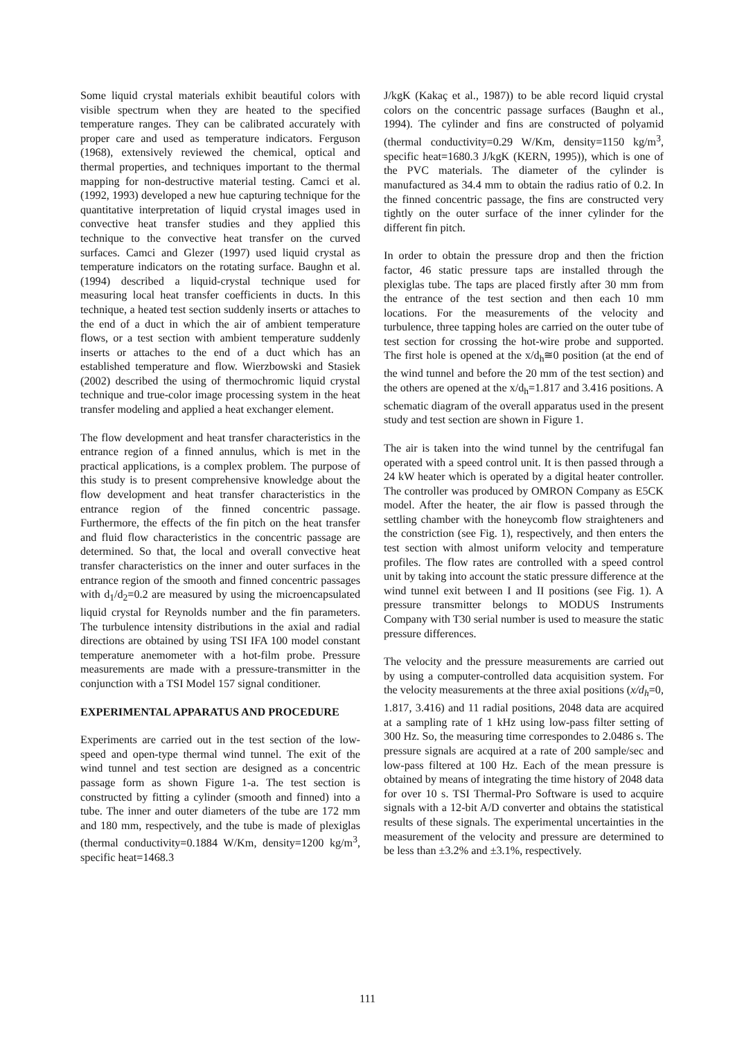Some liquid crystal materials exhibit beautiful colors with visible spectrum when they are heated to the specified temperature ranges. They can be calibrated accurately with proper care and used as temperature indicators. Ferguson (1968), extensively reviewed the chemical, optical and thermal properties, and techniques important to the thermal mapping for non-destructive material testing. Camci et al. (1992, 1993) developed a new hue capturing technique for the quantitative interpretation of liquid crystal images used in convective heat transfer studies and they applied this technique to the convective heat transfer on the curved surfaces. Camci and Glezer (1997) used liquid crystal as temperature indicators on the rotating surface. Baughn et al. (1994) described a liquid-crystal technique used for measuring local heat transfer coefficients in ducts. In this technique, a heated test section suddenly inserts or attaches to the end of a duct in which the air of ambient temperature flows, or a test section with ambient temperature suddenly inserts or attaches to the end of a duct which has an established temperature and flow. Wierzbowski and Stasiek (2002) described the using of thermochromic liquid crystal technique and true-color image processing system in the heat transfer modeling and applied a heat exchanger element.
The flow development and heat transfer characteristics in the entrance region of a finned annulus, which is met in the practical applications, is a complex problem. The purpose of this study is to present comprehensive knowledge about the flow development and heat transfer characteristics in the entrance region of the finned concentric passage. Furthermore, the effects of the fin pitch on the heat transfer and fluid flow characteristics in the concentric passage are determined. So that, the local and overall convective heat transfer characteristics on the inner and outer surfaces in the entrance region of the smooth and finned concentric passages with d<sub>1</sub>/d<sub>2</sub>=0.2 are measured by using the microencapsulated liquid crystal for Reynolds number and the fin parameters. The turbulence intensity distributions in the axial and radial directions are obtained by using TSI IFA 100 model constant temperature anemometer with a hot-film probe. Pressure measurements are made with a pressure-transmitter in the conjunction with a TSI Model 157 signal conditioner.
EXPERIMENTAL APPARATUS AND PROCEDURE
Experiments are carried out in the test section of the low-speed and open-type thermal wind tunnel. The exit of the wind tunnel and test section are designed as a concentric passage form as shown Figure 1-a. The test section is constructed by fitting a cylinder (smooth and finned) into a tube. The inner and outer diameters of the tube are 172 mm and 180 mm, respectively, and the tube is made of plexiglas (thermal conductivity=0.1884 W/Km, density=1200 kg/m<sup>3</sup>, specific heat=1468.3
J/kgK (Kakaç et al., 1987)) to be able record liquid crystal colors on the concentric passage surfaces (Baughn et al., 1994). The cylinder and fins are constructed of polyamid (thermal conductivity=0.29 W/Km, density=1150 kg/m<sup>3</sup>, specific heat=1680.3 J/kgK (KERN, 1995)), which is one of the PVC materials. The diameter of the cylinder is manufactured as 34.4 mm to obtain the radius ratio of 0.2. In the finned concentric passage, the fins are constructed very tightly on the outer surface of the inner cylinder for the different fin pitch.
In order to obtain the pressure drop and then the friction factor, 46 static pressure taps are installed through the plexiglas tube. The taps are placed firstly after 30 mm from the entrance of the test section and then each 10 mm locations. For the measurements of the velocity and turbulence, three tapping holes are carried on the outer tube of test section for crossing the hot-wire probe and supported. The first hole is opened at the x/d<sub>h</sub>≅0 position (at the end of the wind tunnel and before the 20 mm of the test section) and the others are opened at the x/d<sub>h</sub>=1.817 and 3.416 positions. A schematic diagram of the overall apparatus used in the present study and test section are shown in Figure 1.
The air is taken into the wind tunnel by the centrifugal fan operated with a speed control unit. It is then passed through a 24 kW heater which is operated by a digital heater controller. The controller was produced by OMRON Company as E5CK model. After the heater, the air flow is passed through the settling chamber with the honeycomb flow straighteners and the constriction (see Fig. 1), respectively, and then enters the test section with almost uniform velocity and temperature profiles. The flow rates are controlled with a speed control unit by taking into account the static pressure difference at the wind tunnel exit between I and II positions (see Fig. 1). A pressure transmitter belongs to MODUS Instruments Company with T30 serial number is used to measure the static pressure differences.
The velocity and the pressure measurements are carried out by using a computer-controlled data acquisition system. For the velocity measurements at the three axial positions (x/d<sub>h</sub>=0, 1.817, 3.416) and 11 radial positions, 2048 data are acquired at a sampling rate of 1 kHz using low-pass filter setting of 300 Hz. So, the measuring time correspondes to 2.0486 s. The pressure signals are acquired at a rate of 200 sample/sec and low-pass filtered at 100 Hz. Each of the mean pressure is obtained by means of integrating the time history of 2048 data for over 10 s. TSI Thermal-Pro Software is used to acquire signals with a 12-bit A/D converter and obtains the statistical results of these signals. The experimental uncertainties in the measurement of the velocity and pressure are determined to be less than ±3.2% and ±3.1%, respectively.
111